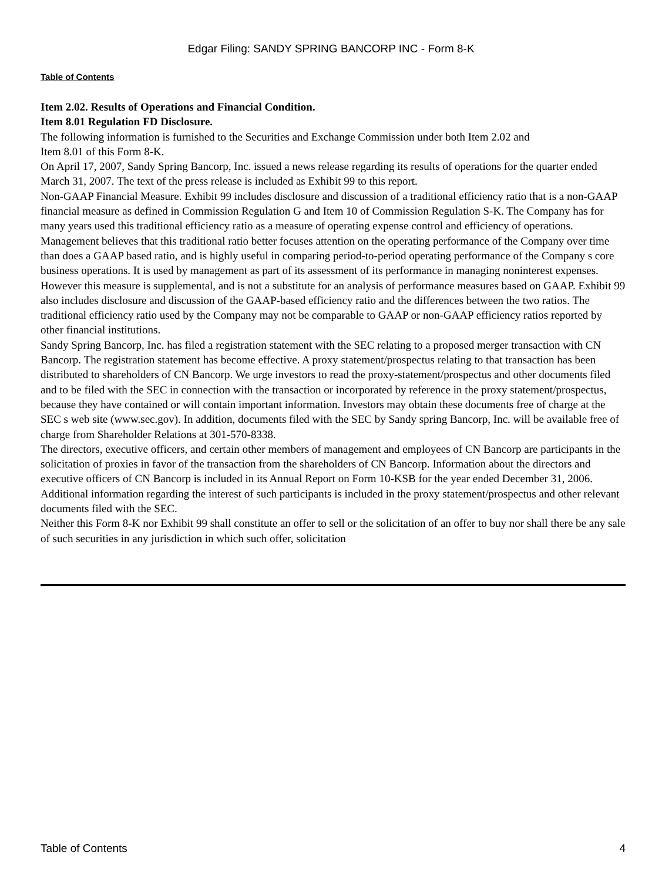Edgar Filing: SANDY SPRING BANCORP INC - Form 8-K
Table of Contents
Item 2.02. Results of Operations and Financial Condition.
Item 8.01 Regulation FD Disclosure.
The following information is furnished to the Securities and Exchange Commission under both Item 2.02 and
Item 8.01 of this Form 8-K.
On April 17, 2007, Sandy Spring Bancorp, Inc. issued a news release regarding its results of operations for the quarter ended March 31, 2007. The text of the press release is included as Exhibit 99 to this report.
Non-GAAP Financial Measure. Exhibit 99 includes disclosure and discussion of a traditional efficiency ratio that is a non-GAAP financial measure as defined in Commission Regulation G and Item 10 of Commission Regulation S-K. The Company has for many years used this traditional efficiency ratio as a measure of operating expense control and efficiency of operations. Management believes that this traditional ratio better focuses attention on the operating performance of the Company over time than does a GAAP based ratio, and is highly useful in comparing period-to-period operating performance of the Company s core business operations. It is used by management as part of its assessment of its performance in managing noninterest expenses. However this measure is supplemental, and is not a substitute for an analysis of performance measures based on GAAP. Exhibit 99 also includes disclosure and discussion of the GAAP-based efficiency ratio and the differences between the two ratios. The traditional efficiency ratio used by the Company may not be comparable to GAAP or non-GAAP efficiency ratios reported by other financial institutions.
Sandy Spring Bancorp, Inc. has filed a registration statement with the SEC relating to a proposed merger transaction with CN Bancorp. The registration statement has become effective. A proxy statement/prospectus relating to that transaction has been distributed to shareholders of CN Bancorp. We urge investors to read the proxy-statement/prospectus and other documents filed and to be filed with the SEC in connection with the transaction or incorporated by reference in the proxy statement/prospectus, because they have contained or will contain important information. Investors may obtain these documents free of charge at the SEC s web site (www.sec.gov). In addition, documents filed with the SEC by Sandy spring Bancorp, Inc. will be available free of charge from Shareholder Relations at 301-570-8338.
The directors, executive officers, and certain other members of management and employees of CN Bancorp are participants in the solicitation of proxies in favor of the transaction from the shareholders of CN Bancorp. Information about the directors and executive officers of CN Bancorp is included in its Annual Report on Form 10-KSB for the year ended December 31, 2006. Additional information regarding the interest of such participants is included in the proxy statement/prospectus and other relevant documents filed with the SEC.
Neither this Form 8-K nor Exhibit 99 shall constitute an offer to sell or the solicitation of an offer to buy nor shall there be any sale of such securities in any jurisdiction in which such offer, solicitation
Table of Contents 4